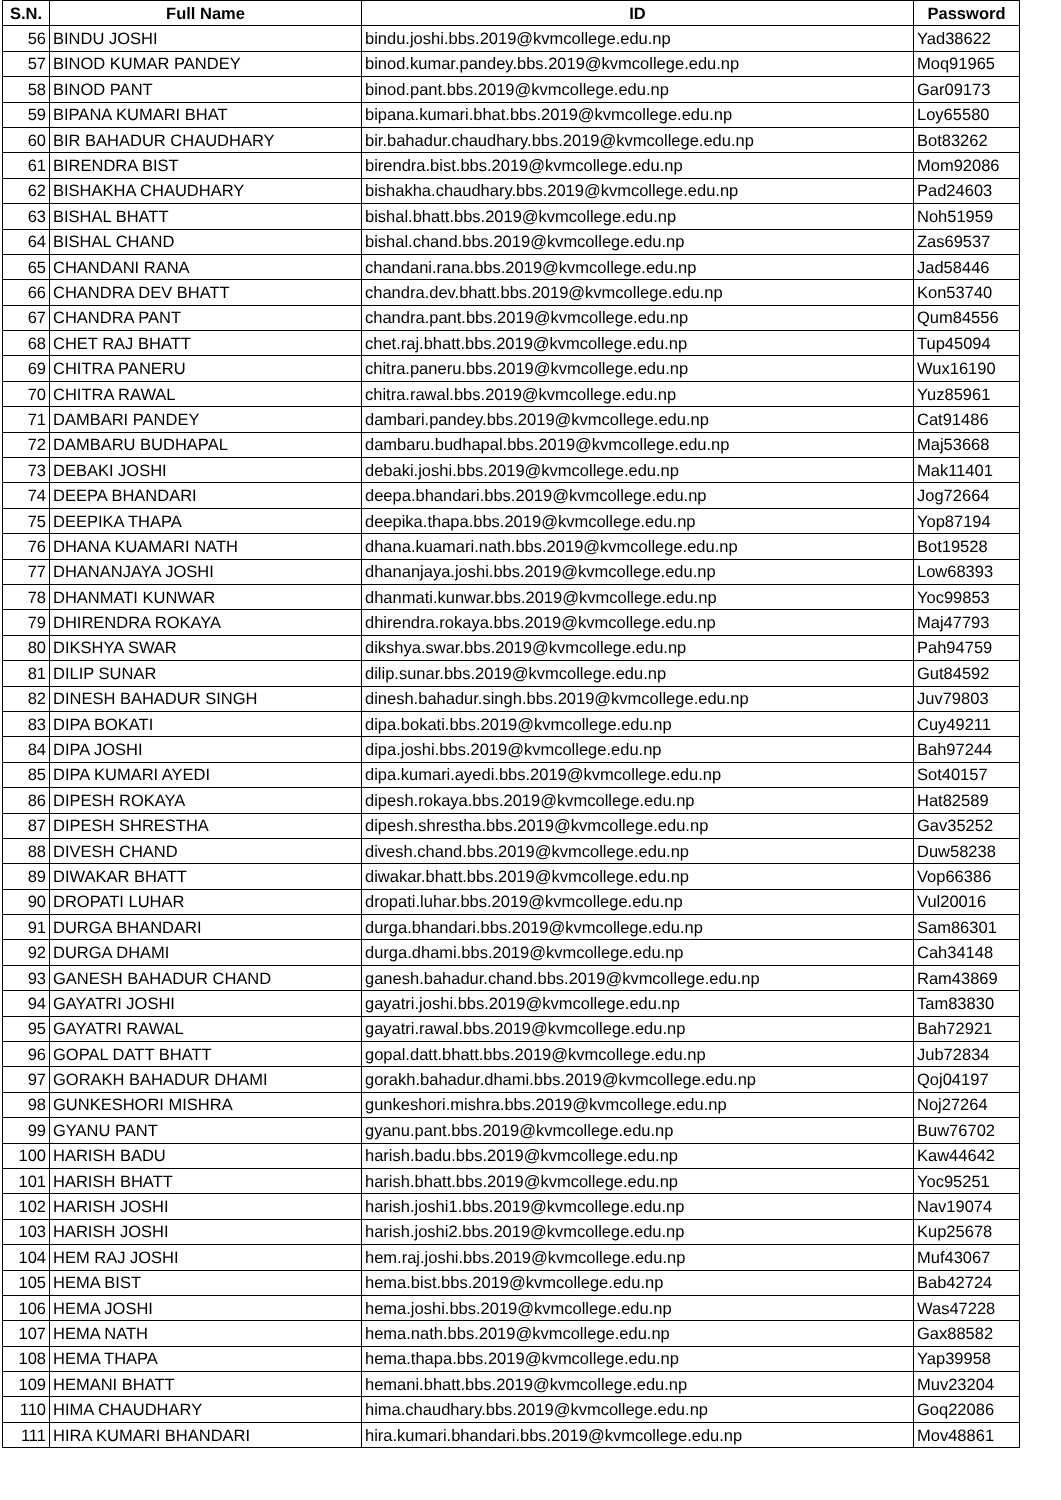| S.N. | Full Name | ID | Password |
| --- | --- | --- | --- |
| 56 | BINDU JOSHI | bindu.joshi.bbs.2019@kvmcollege.edu.np | Yad38622 |
| 57 | BINOD KUMAR PANDEY | binod.kumar.pandey.bbs.2019@kvmcollege.edu.np | Moq91965 |
| 58 | BINOD PANT | binod.pant.bbs.2019@kvmcollege.edu.np | Gar09173 |
| 59 | BIPANA KUMARI BHAT | bipana.kumari.bhat.bbs.2019@kvmcollege.edu.np | Loy65580 |
| 60 | BIR BAHADUR CHAUDHARY | bir.bahadur.chaudhary.bbs.2019@kvmcollege.edu.np | Bot83262 |
| 61 | BIRENDRA BIST | birendra.bist.bbs.2019@kvmcollege.edu.np | Mom92086 |
| 62 | BISHAKHA CHAUDHARY | bishakha.chaudhary.bbs.2019@kvmcollege.edu.np | Pad24603 |
| 63 | BISHAL BHATT | bishal.bhatt.bbs.2019@kvmcollege.edu.np | Noh51959 |
| 64 | BISHAL CHAND | bishal.chand.bbs.2019@kvmcollege.edu.np | Zas69537 |
| 65 | CHANDANI RANA | chandani.rana.bbs.2019@kvmcollege.edu.np | Jad58446 |
| 66 | CHANDRA DEV BHATT | chandra.dev.bhatt.bbs.2019@kvmcollege.edu.np | Kon53740 |
| 67 | CHANDRA PANT | chandra.pant.bbs.2019@kvmcollege.edu.np | Qum84556 |
| 68 | CHET RAJ BHATT | chet.raj.bhatt.bbs.2019@kvmcollege.edu.np | Tup45094 |
| 69 | CHITRA PANERU | chitra.paneru.bbs.2019@kvmcollege.edu.np | Wux16190 |
| 70 | CHITRA RAWAL | chitra.rawal.bbs.2019@kvmcollege.edu.np | Yuz85961 |
| 71 | DAMBARI PANDEY | dambari.pandey.bbs.2019@kvmcollege.edu.np | Cat91486 |
| 72 | DAMBARU BUDHAPAL | dambaru.budhapal.bbs.2019@kvmcollege.edu.np | Maj53668 |
| 73 | DEBAKI JOSHI | debaki.joshi.bbs.2019@kvmcollege.edu.np | Mak11401 |
| 74 | DEEPA BHANDARI | deepa.bhandari.bbs.2019@kvmcollege.edu.np | Jog72664 |
| 75 | DEEPIKA THAPA | deepika.thapa.bbs.2019@kvmcollege.edu.np | Yop87194 |
| 76 | DHANA KUAMARI NATH | dhana.kuamari.nath.bbs.2019@kvmcollege.edu.np | Bot19528 |
| 77 | DHANANJAYA JOSHI | dhananjaya.joshi.bbs.2019@kvmcollege.edu.np | Low68393 |
| 78 | DHANMATI KUNWAR | dhanmati.kunwar.bbs.2019@kvmcollege.edu.np | Yoc99853 |
| 79 | DHIRENDRA ROKAYA | dhirendra.rokaya.bbs.2019@kvmcollege.edu.np | Maj47793 |
| 80 | DIKSHYA SWAR | dikshya.swar.bbs.2019@kvmcollege.edu.np | Pah94759 |
| 81 | DILIP SUNAR | dilip.sunar.bbs.2019@kvmcollege.edu.np | Gut84592 |
| 82 | DINESH BAHADUR SINGH | dinesh.bahadur.singh.bbs.2019@kvmcollege.edu.np | Juv79803 |
| 83 | DIPA BOKATI | dipa.bokati.bbs.2019@kvmcollege.edu.np | Cuy49211 |
| 84 | DIPA JOSHI | dipa.joshi.bbs.2019@kvmcollege.edu.np | Bah97244 |
| 85 | DIPA KUMARI AYEDI | dipa.kumari.ayedi.bbs.2019@kvmcollege.edu.np | Sot40157 |
| 86 | DIPESH ROKAYA | dipesh.rokaya.bbs.2019@kvmcollege.edu.np | Hat82589 |
| 87 | DIPESH SHRESTHA | dipesh.shrestha.bbs.2019@kvmcollege.edu.np | Gav35252 |
| 88 | DIVESH CHAND | divesh.chand.bbs.2019@kvmcollege.edu.np | Duw58238 |
| 89 | DIWAKAR BHATT | diwakar.bhatt.bbs.2019@kvmcollege.edu.np | Vop66386 |
| 90 | DROPATI LUHAR | dropati.luhar.bbs.2019@kvmcollege.edu.np | Vul20016 |
| 91 | DURGA BHANDARI | durga.bhandari.bbs.2019@kvmcollege.edu.np | Sam86301 |
| 92 | DURGA DHAMI | durga.dhami.bbs.2019@kvmcollege.edu.np | Cah34148 |
| 93 | GANESH BAHADUR CHAND | ganesh.bahadur.chand.bbs.2019@kvmcollege.edu.np | Ram43869 |
| 94 | GAYATRI JOSHI | gayatri.joshi.bbs.2019@kvmcollege.edu.np | Tam83830 |
| 95 | GAYATRI RAWAL | gayatri.rawal.bbs.2019@kvmcollege.edu.np | Bah72921 |
| 96 | GOPAL DATT BHATT | gopal.datt.bhatt.bbs.2019@kvmcollege.edu.np | Jub72834 |
| 97 | GORAKH BAHADUR DHAMI | gorakh.bahadur.dhami.bbs.2019@kvmcollege.edu.np | Qoj04197 |
| 98 | GUNKESHORI MISHRA | gunkeshori.mishra.bbs.2019@kvmcollege.edu.np | Noj27264 |
| 99 | GYANU PANT | gyanu.pant.bbs.2019@kvmcollege.edu.np | Buw76702 |
| 100 | HARISH BADU | harish.badu.bbs.2019@kvmcollege.edu.np | Kaw44642 |
| 101 | HARISH BHATT | harish.bhatt.bbs.2019@kvmcollege.edu.np | Yoc95251 |
| 102 | HARISH JOSHI | harish.joshi1.bbs.2019@kvmcollege.edu.np | Nav19074 |
| 103 | HARISH JOSHI | harish.joshi2.bbs.2019@kvmcollege.edu.np | Kup25678 |
| 104 | HEM RAJ JOSHI | hem.raj.joshi.bbs.2019@kvmcollege.edu.np | Muf43067 |
| 105 | HEMA BIST | hema.bist.bbs.2019@kvmcollege.edu.np | Bab42724 |
| 106 | HEMA JOSHI | hema.joshi.bbs.2019@kvmcollege.edu.np | Was47228 |
| 107 | HEMA NATH | hema.nath.bbs.2019@kvmcollege.edu.np | Gax88582 |
| 108 | HEMA THAPA | hema.thapa.bbs.2019@kvmcollege.edu.np | Yap39958 |
| 109 | HEMANI BHATT | hemani.bhatt.bbs.2019@kvmcollege.edu.np | Muv23204 |
| 110 | HIMA CHAUDHARY | hima.chaudhary.bbs.2019@kvmcollege.edu.np | Goq22086 |
| 111 | HIRA KUMARI BHANDARI | hira.kumari.bhandari.bbs.2019@kvmcollege.edu.np | Mov48861 |